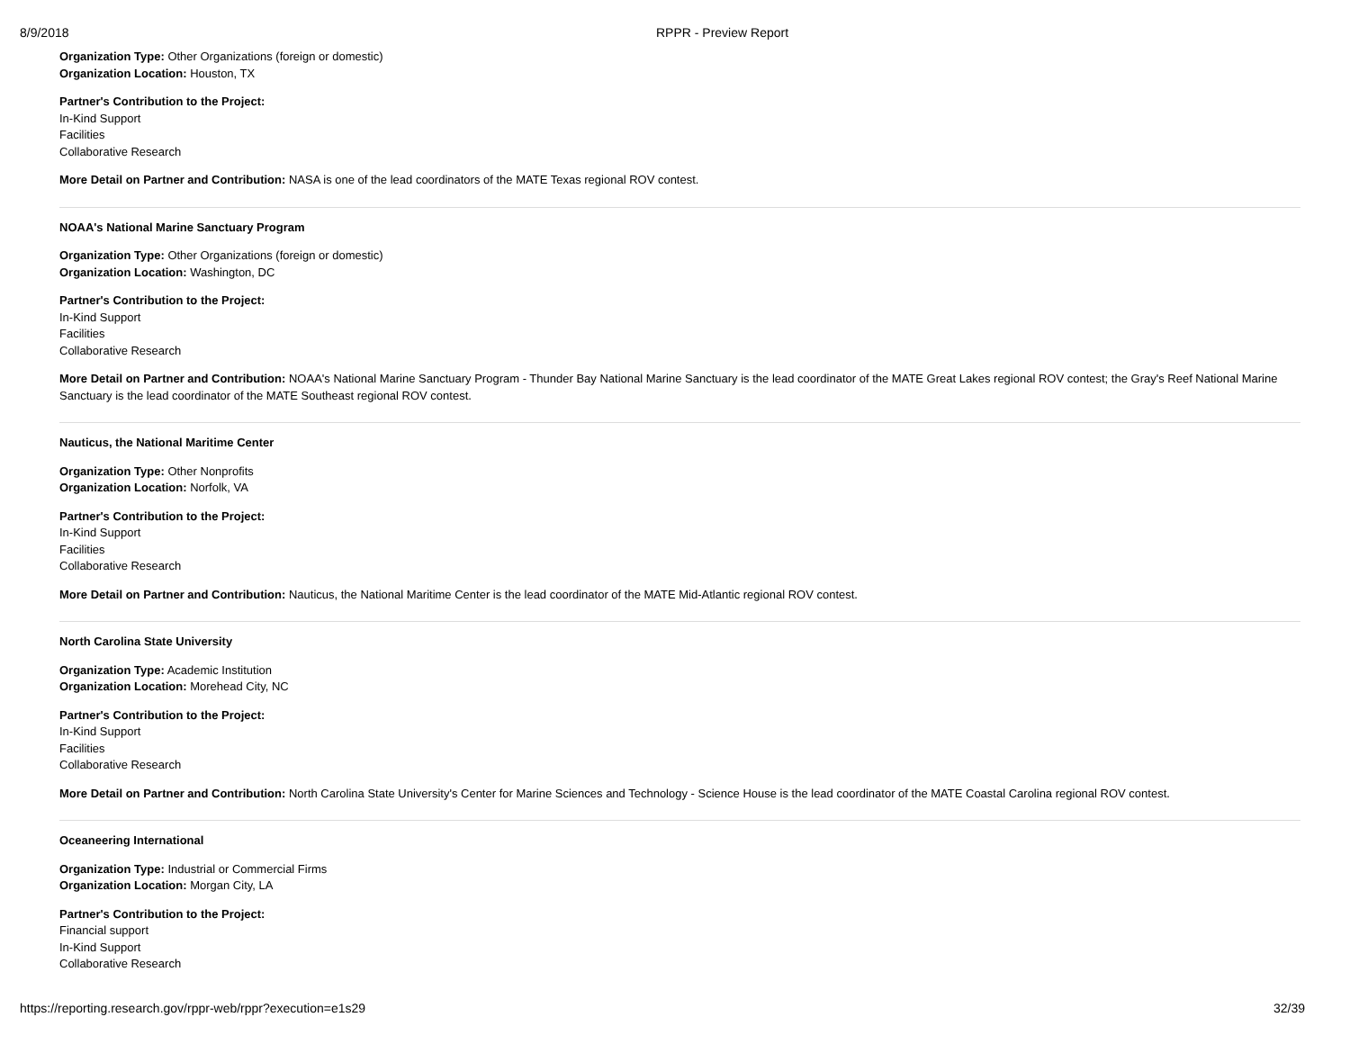8/9/2018 RPPR - Preview Report
Organization Type: Other Organizations (foreign or domestic)
Organization Location: Houston, TX
Partner's Contribution to the Project:
In-Kind Support
Facilities
Collaborative Research
More Detail on Partner and Contribution: NASA is one of the lead coordinators of the MATE Texas regional ROV contest.
NOAA's National Marine Sanctuary Program
Organization Type: Other Organizations (foreign or domestic)
Organization Location: Washington, DC
Partner's Contribution to the Project:
In-Kind Support
Facilities
Collaborative Research
More Detail on Partner and Contribution: NOAA's National Marine Sanctuary Program - Thunder Bay National Marine Sanctuary is the lead coordinator of the MATE Great Lakes regional ROV contest; the Gray's Reef National Marine Sanctuary is the lead coordinator of the MATE Southeast regional ROV contest.
Nauticus, the National Maritime Center
Organization Type: Other Nonprofits
Organization Location: Norfolk, VA
Partner's Contribution to the Project:
In-Kind Support
Facilities
Collaborative Research
More Detail on Partner and Contribution: Nauticus, the National Maritime Center is the lead coordinator of the MATE Mid-Atlantic regional ROV contest.
North Carolina State University
Organization Type: Academic Institution
Organization Location: Morehead City, NC
Partner's Contribution to the Project:
In-Kind Support
Facilities
Collaborative Research
More Detail on Partner and Contribution: North Carolina State University's Center for Marine Sciences and Technology - Science House is the lead coordinator of the MATE Coastal Carolina regional ROV contest.
Oceaneering International
Organization Type: Industrial or Commercial Firms
Organization Location: Morgan City, LA
Partner's Contribution to the Project:
Financial support
In-Kind Support
Collaborative Research
https://reporting.research.gov/rppr-web/rppr?execution=e1s29 32/39